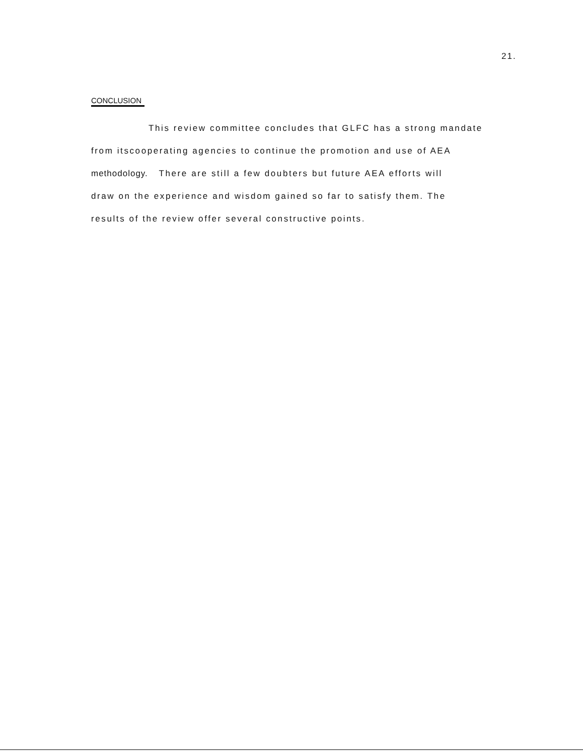21.
CONCLUSION
This review committee concludes that GLFC has a strong mandate
from itscooperating agencies to continue the promotion and use of AEA
methodology. There are still a few doubters but future AEA efforts will
draw on the experience and wisdom gained so far to satisfy them. The
results of the review offer several constructive points.